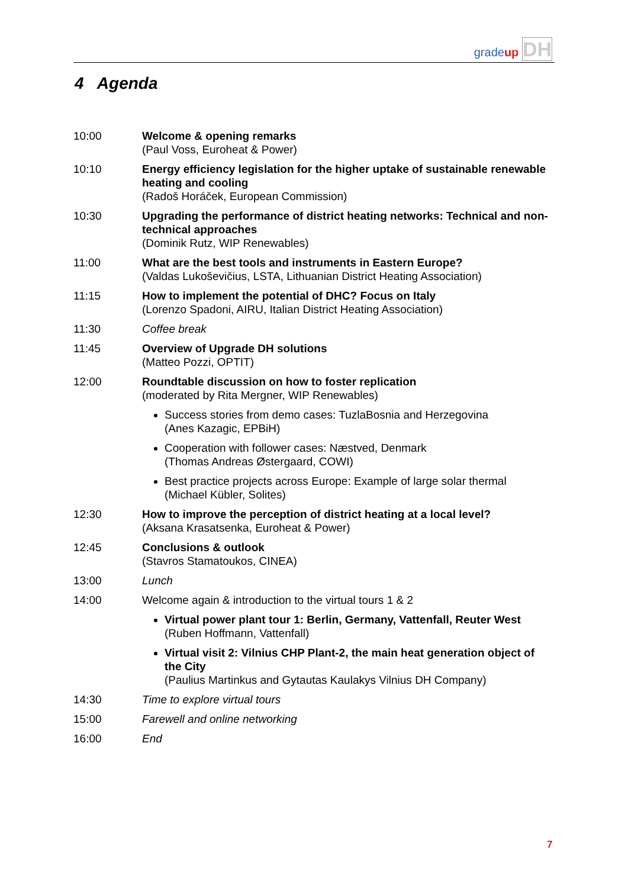gradeup DH
4 Agenda
| 10:00 | Welcome & opening remarks (Paul Voss, Euroheat & Power) |
| 10:10 | Energy efficiency legislation for the higher uptake of sustainable renewable heating and cooling (Radoš Horáček, European Commission) |
| 10:30 | Upgrading the performance of district heating networks: Technical and non-technical approaches (Dominik Rutz, WIP Renewables) |
| 11:00 | What are the best tools and instruments in Eastern Europe? (Valdas Lukoševičius, LSTA, Lithuanian District Heating Association) |
| 11:15 | How to implement the potential of DHC? Focus on Italy (Lorenzo Spadoni, AIRU, Italian District Heating Association) |
| 11:30 | Coffee break |
| 11:45 | Overview of Upgrade DH solutions (Matteo Pozzi, OPTIT) |
| 12:00 | Roundtable discussion on how to foster replication (moderated by Rita Mergner, WIP Renewables) Success stories from demo cases: TuzlaBosnia and Herzegovina (Anes Kazagic, EPBiH) Cooperation with follower cases: Næstved, Denmark (Thomas Andreas Østergaard, COWI) Best practice projects across Europe: Example of large solar thermal (Michael Kübler, Solites) |
| 12:30 | How to improve the perception of district heating at a local level? (Aksana Krasatsenka, Euroheat & Power) |
| 12:45 | Conclusions & outlook (Stavros Stamatoukos, CINEA) |
| 13:00 | Lunch |
| 14:00 | Welcome again & introduction to the virtual tours 1 & 2 Virtual power plant tour 1: Berlin, Germany, Vattenfall, Reuter West (Ruben Hoffmann, Vattenfall) Virtual visit 2: Vilnius CHP Plant-2, the main heat generation object of the City (Paulius Martinkus and Gytautas Kaulakys Vilnius DH Company) |
| 14:30 | Time to explore virtual tours |
| 15:00 | Farewell and online networking |
| 16:00 | End |
7